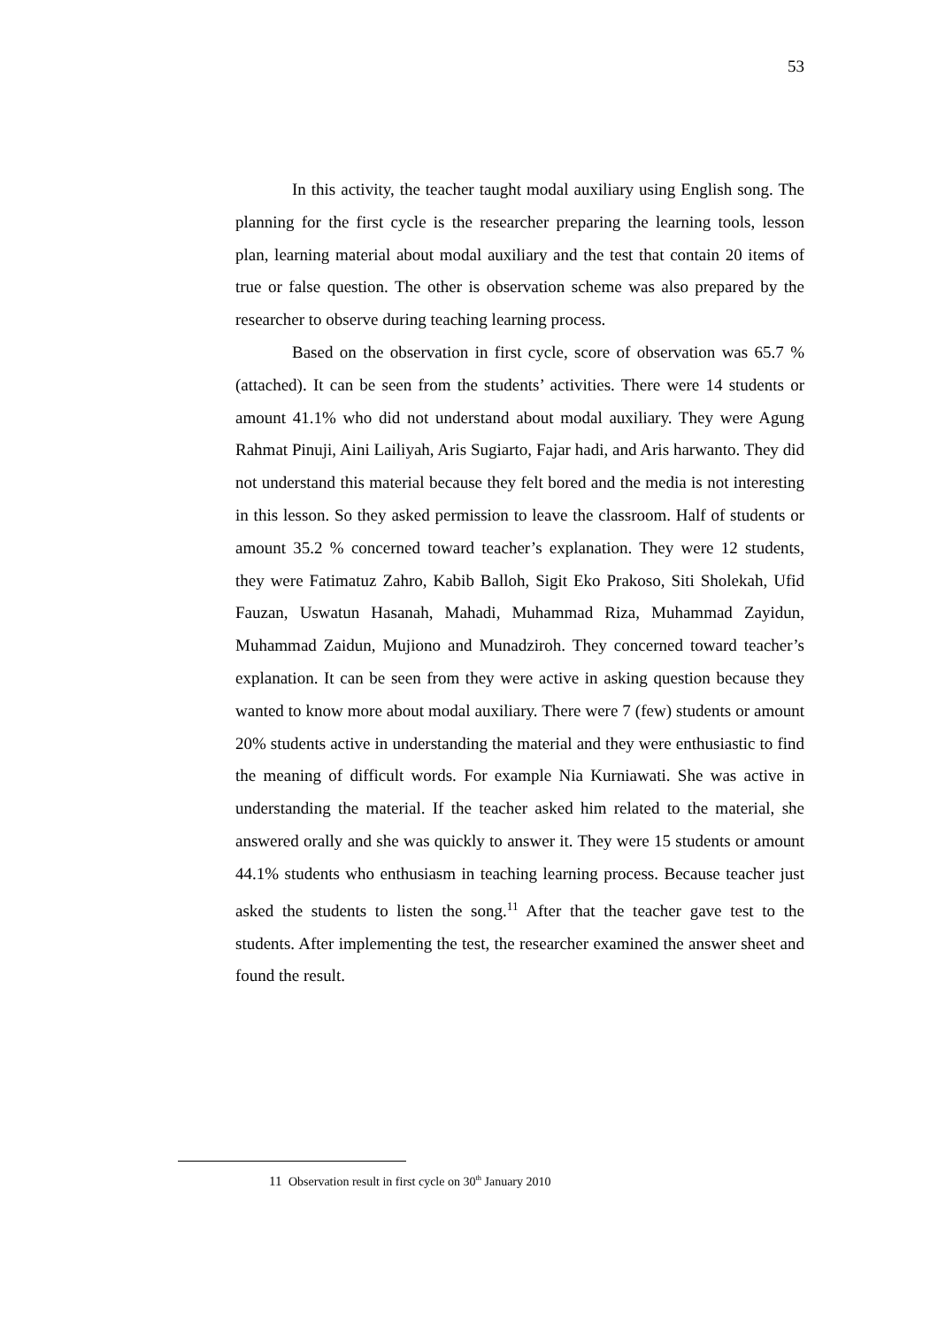53
In this activity, the teacher taught modal auxiliary using English song. The planning for the first cycle is the researcher preparing the learning tools, lesson plan, learning material about modal auxiliary and the test that contain 20 items of true or false question. The other is observation scheme was also prepared by the researcher to observe during teaching learning process.
Based on the observation in first cycle, score of observation was 65.7 % (attached). It can be seen from the students’ activities. There were 14 students or amount 41.1% who did not understand about modal auxiliary. They were Agung Rahmat Pinuji, Aini Lailiyah, Aris Sugiarto, Fajar hadi, and Aris harwanto. They did not understand this material because they felt bored and the media is not interesting in this lesson. So they asked permission to leave the classroom. Half of students or amount 35.2 % concerned toward teacher’s explanation. They were 12 students, they were Fatimatuz Zahro, Kabib Balloh, Sigit Eko Prakoso, Siti Sholekah, Ufid Fauzan, Uswatun Hasanah, Mahadi, Muhammad Riza, Muhammad Zayidun, Muhammad Zaidun, Mujiono and Munadziroh. They concerned toward teacher’s explanation. It can be seen from they were active in asking question because they wanted to know more about modal auxiliary. There were 7 (few) students or amount 20% students active in understanding the material and they were enthusiastic to find the meaning of difficult words. For example Nia Kurniawati. She was active in understanding the material. If the teacher asked him related to the material, she answered orally and she was quickly to answer it. They were 15 students or amount 44.1% students who enthusiasm in teaching learning process. Because teacher just asked the students to listen the song.<sup>11</sup> After that the teacher gave test to the students. After implementing the test, the researcher examined the answer sheet and found the result.
11 Observation result in first cycle on 30<sup>th</sup> January 2010